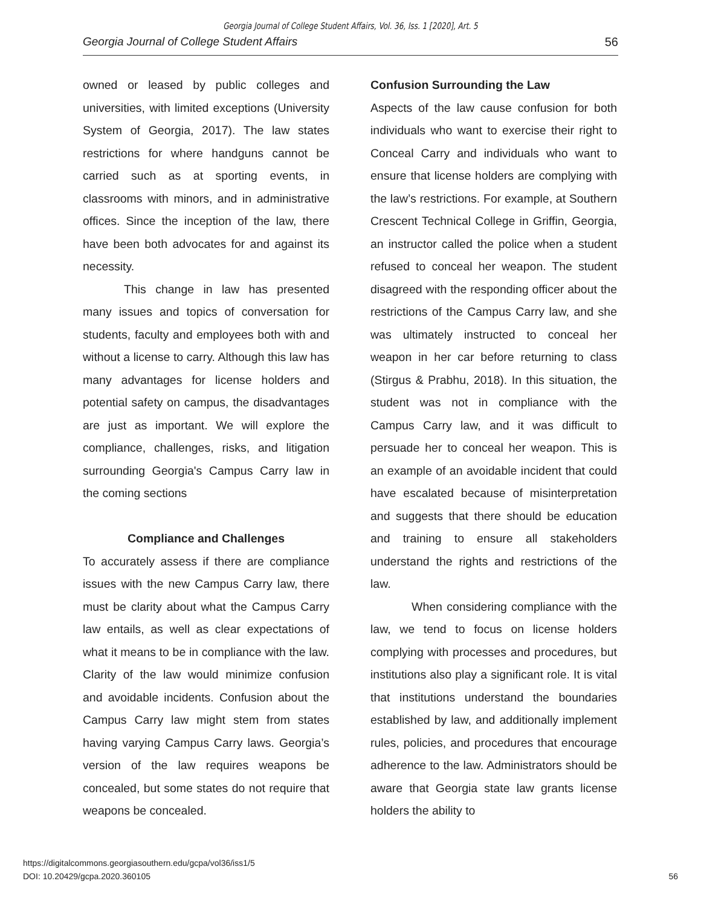Georgia Journal of College Student Affairs, Vol. 36, Iss. 1 [2020], Art. 5
Georgia Journal of College Student Affairs 56
owned or leased by public colleges and universities, with limited exceptions (University System of Georgia, 2017). The law states restrictions for where handguns cannot be carried such as at sporting events, in classrooms with minors, and in administrative offices. Since the inception of the law, there have been both advocates for and against its necessity.
This change in law has presented many issues and topics of conversation for students, faculty and employees both with and without a license to carry. Although this law has many advantages for license holders and potential safety on campus, the disadvantages are just as important. We will explore the compliance, challenges, risks, and litigation surrounding Georgia's Campus Carry law in the coming sections
Compliance and Challenges
To accurately assess if there are compliance issues with the new Campus Carry law, there must be clarity about what the Campus Carry law entails, as well as clear expectations of what it means to be in compliance with the law. Clarity of the law would minimize confusion and avoidable incidents. Confusion about the Campus Carry law might stem from states having varying Campus Carry laws. Georgia’s version of the law requires weapons be concealed, but some states do not require that weapons be concealed.
Confusion Surrounding the Law
Aspects of the law cause confusion for both individuals who want to exercise their right to Conceal Carry and individuals who want to ensure that license holders are complying with the law’s restrictions. For example, at Southern Crescent Technical College in Griffin, Georgia, an instructor called the police when a student refused to conceal her weapon. The student disagreed with the responding officer about the restrictions of the Campus Carry law, and she was ultimately instructed to conceal her weapon in her car before returning to class (Stirgus & Prabhu, 2018). In this situation, the student was not in compliance with the Campus Carry law, and it was difficult to persuade her to conceal her weapon. This is an example of an avoidable incident that could have escalated because of misinterpretation and suggests that there should be education and training to ensure all stakeholders understand the rights and restrictions of the law.
When considering compliance with the law, we tend to focus on license holders complying with processes and procedures, but institutions also play a significant role. It is vital that institutions understand the boundaries established by law, and additionally implement rules, policies, and procedures that encourage adherence to the law. Administrators should be aware that Georgia state law grants license holders the ability to
https://digitalcommons.georgiasouthern.edu/gcpa/vol36/iss1/5
DOI: 10.20429/gcpa.2020.360105
56